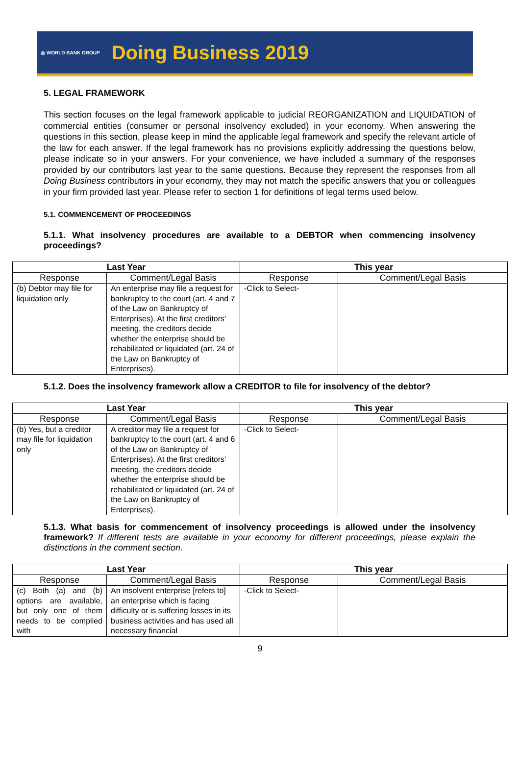◎ WORLD BANK GROUP Doing Business 2019
5. LEGAL FRAMEWORK
This section focuses on the legal framework applicable to judicial REORGANIZATION and LIQUIDATION of commercial entities (consumer or personal insolvency excluded) in your economy. When answering the questions in this section, please keep in mind the applicable legal framework and specify the relevant article of the law for each answer. If the legal framework has no provisions explicitly addressing the questions below, please indicate so in your answers. For your convenience, we have included a summary of the responses provided by our contributors last year to the same questions. Because they represent the responses from all Doing Business contributors in your economy, they may not match the specific answers that you or colleagues in your firm provided last year. Please refer to section 1 for definitions of legal terms used below.
5.1. COMMENCEMENT OF PROCEEDINGS
5.1.1. What insolvency procedures are available to a DEBTOR when commencing insolvency proceedings?
| Last Year | | This year | |
| --- | --- | --- | --- |
| Response | Comment/Legal Basis | Response | Comment/Legal Basis |
| (b) Debtor may file for liquidation only | An enterprise may file a request for bankruptcy to the court (art. 4 and 7 of the Law on Bankruptcy of Enterprises). At the first creditors' meeting, the creditors decide whether the enterprise should be rehabilitated or liquidated (art. 24 of the Law on Bankruptcy of Enterprises). | -Click to Select- | |
5.1.2. Does the insolvency framework allow a CREDITOR to file for insolvency of the debtor?
| Last Year | | This year | |
| --- | --- | --- | --- |
| Response | Comment/Legal Basis | Response | Comment/Legal Basis |
| (b) Yes, but a creditor may file for liquidation only | A creditor may file a request for bankruptcy to the court (art. 4 and 6 of the Law on Bankruptcy of Enterprises). At the first creditors' meeting, the creditors decide whether the enterprise should be rehabilitated or liquidated (art. 24 of the Law on Bankruptcy of Enterprises). | -Click to Select- | |
5.1.3. What basis for commencement of insolvency proceedings is allowed under the insolvency framework? If different tests are available in your economy for different proceedings, please explain the distinctions in the comment section.
| Last Year | | This year | |
| --- | --- | --- | --- |
| Response | Comment/Legal Basis | Response | Comment/Legal Basis |
| (c) Both (a) and (b) options are available, but only one of them needs to be complied with | An insolvent enterprise [refers to] an enterprise which is facing difficulty or is suffering losses in its business activities and has used all necessary financial | -Click to Select- | |
9